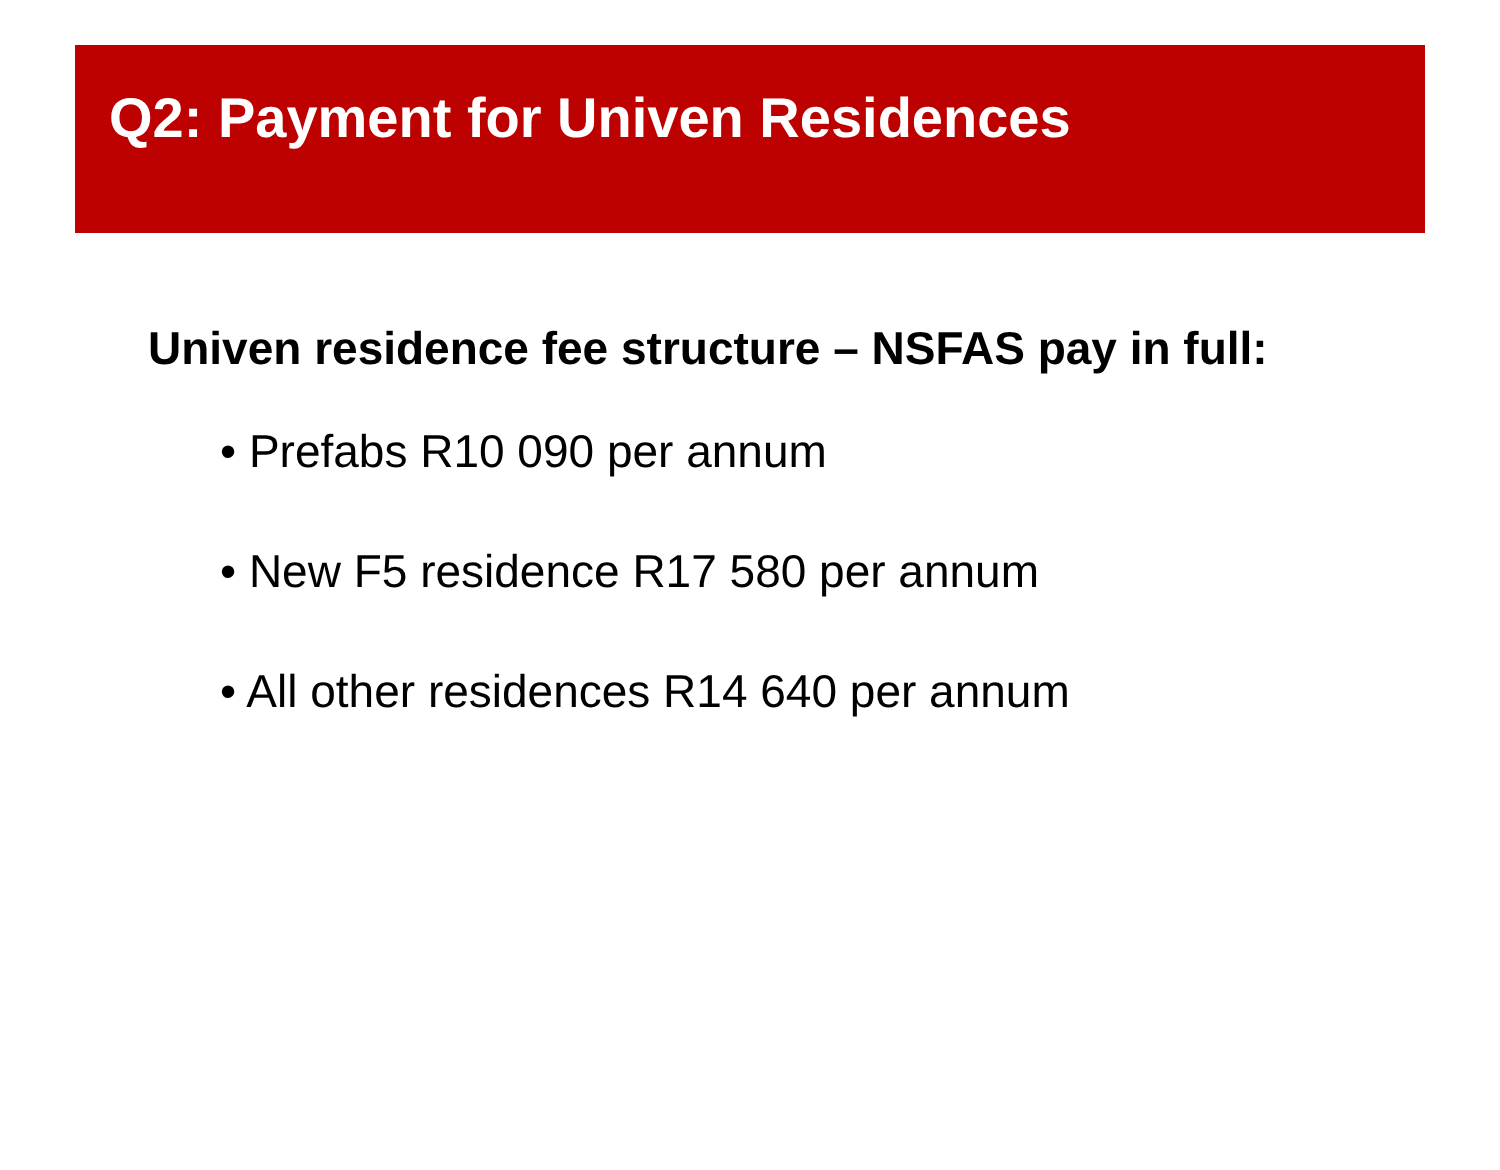Q2: Payment for Univen Residences
Univen residence fee structure – NSFAS pay in full:
• Prefabs R10 090 per annum
• New F5 residence R17 580 per annum
• All other residences R14 640 per annum